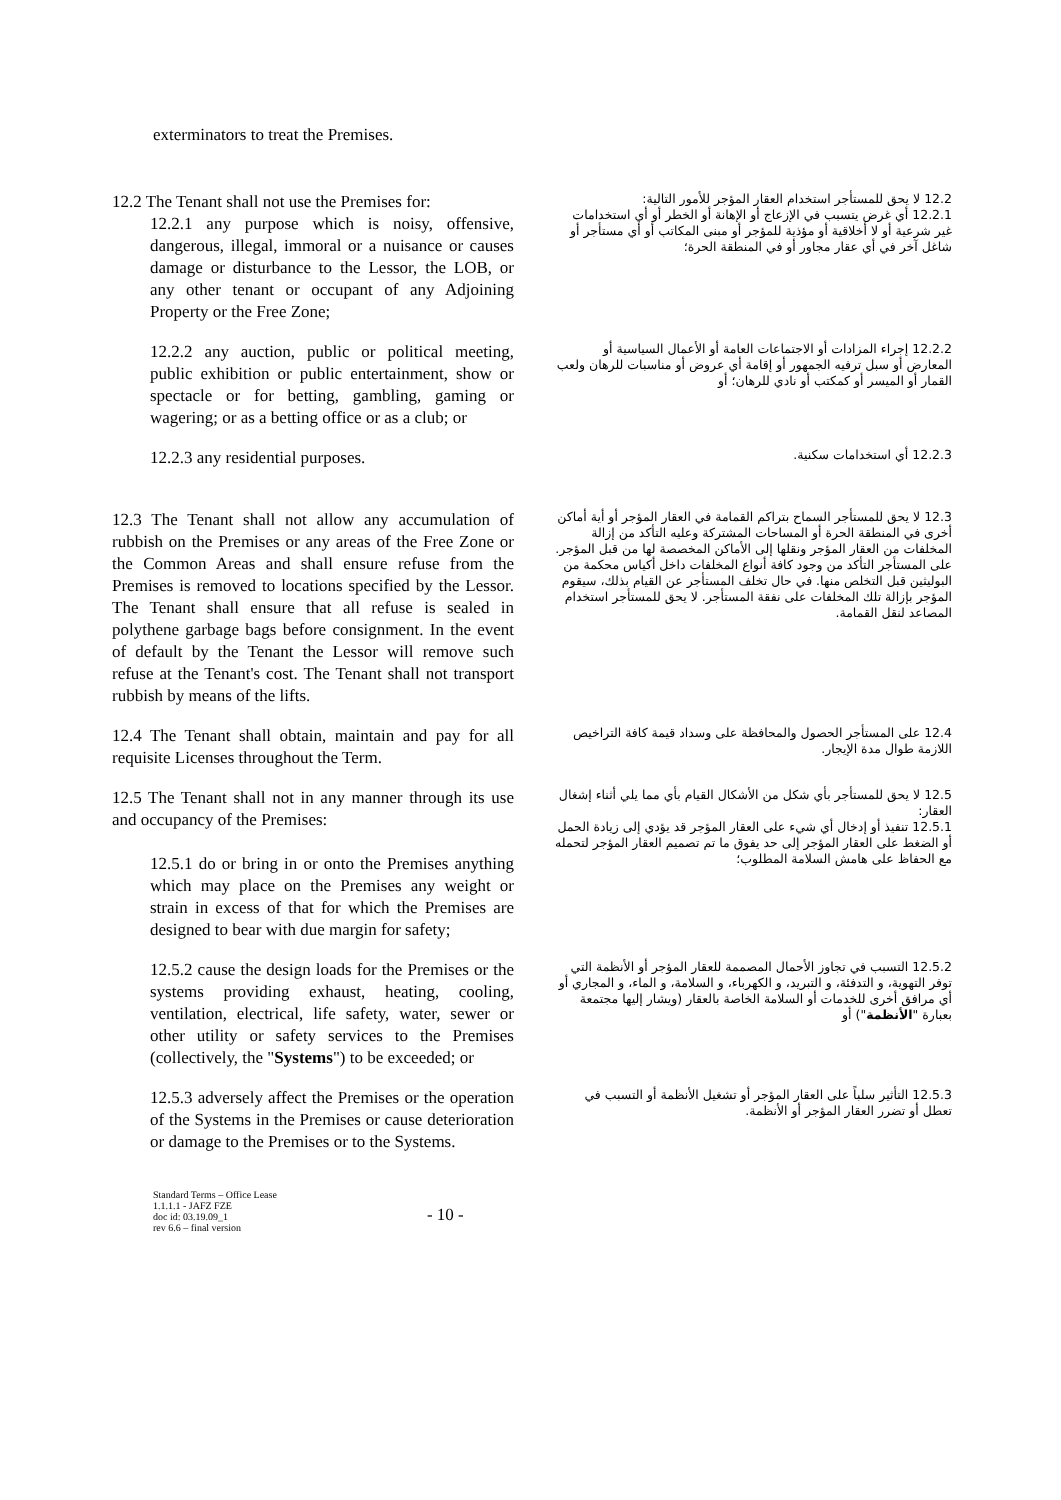exterminators to treat the Premises.
| 12.2 The Tenant shall not use the Premises for: 12.2.1 any purpose which is noisy, offensive, dangerous, illegal, immoral or a nuisance or causes damage or disturbance to the Lessor, the LOB, or any other tenant or occupant of any Adjoining Property or the Free Zone; | | 12.2 لا يحق للمستأجر استخدام العقار المؤجر للأمور التالية: 12.2.1 أي غرض يتسبب في الإزعاج أو الإهانة أو الخطر أو أي استخدامات غير شرعية أو لا أخلاقية أو مؤذية للمؤجر أو مبنى المكاتب أو أي مستأجر أو شاغل آخر في أي عقار مجاور أو في المنطقة الحرة؛ |
| 12.2.2 any auction, public or political meeting, public exhibition or public entertainment, show or spectacle or for betting, gambling, gaming or wagering; or as a betting office or as a club; or | | 12.2.2 إجراء المزادات أو الاجتماعات العامة أو الأعمال السياسية أو المعارض أو سبل ترفيه الجمهور أو إقامة أي عروض أو مناسبات للرهان ولعب القمار أو الميسر أو كمكتب أو نادي للرهان؛ أو |
| 12.2.3 any residential purposes. | | 12.2.3 أي استخدامات سكنية. |
| 12.3 The Tenant shall not allow any accumulation of rubbish on the Premises or any areas of the Free Zone or the Common Areas and shall ensure refuse from the Premises is removed to locations specified by the Lessor. The Tenant shall ensure that all refuse is sealed in polythene garbage bags before consignment. In the event of default by the Tenant the Lessor will remove such refuse at the Tenant's cost. The Tenant shall not transport rubbish by means of the lifts. | | 12.3 لا يحق للمستأجر السماح بتراكم القمامة في العقار المؤجر أو أية أماكن أخرى في المنطقة الحرة أو المساحات المشتركة وعليه التأكد من إزالة المخلفات من العقار المؤجر ونقلها إلى الأماكن المخصصة لها من قبل المؤجر. على المستأجر التأكد من وجود كافة أنواع المخلفات داخل أكياس محكمة من البوليثين قبل التخلص منها. في حال تخلف المستأجر عن القيام بذلك، سيقوم المؤجر بإزالة تلك المخلفات على نفقة المستأجر. لا يحق للمستأجر استخدام المصاعد لنقل القمامة. |
| 12.4 The Tenant shall obtain, maintain and pay for all requisite Licenses throughout the Term. | | 12.4 على المستأجر الحصول والمحافظة على وسداد قيمة كافة التراخيص اللازمة طوال مدة الإيجار. |
| 12.5 The Tenant shall not in any manner through its use and occupancy of the Premises: 12.5.1 do or bring in or onto the Premises anything which may place on the Premises any weight or strain in excess of that for which the Premises are designed to bear with due margin for safety; | | 12.5 لا يحق للمستأجر بأي شكل من الأشكال القيام بأي مما يلي أثناء إشغال العقار: 12.5.1 تنفيذ أو إدخال أي شيء على العقار المؤجر قد يؤدي إلى زيادة الحمل أو الضغط على العقار المؤجر إلى حد يفوق ما تم تصميم العقار المؤجر لتحمله مع الحفاظ على هامش السلامة المطلوب؛ |
| 12.5.2 cause the design loads for the Premises or the systems providing exhaust, heating, cooling, ventilation, electrical, life safety, water, sewer or other utility or safety services to the Premises (collectively, the " Systems ") to be exceeded; or | | 12.5.2 التسبب في تجاوز الأحمال المصممة للعقار المؤجر أو الأنظمة التي توفر التهوية، و التدفئة، و التبريد، و الكهرباء، و السلامة، و الماء، و المجاري أو أي مرافق أخرى للخدمات أو السلامة الخاصة بالعقار (ويشار إليها مجتمعة بعبارة " الأنظمة ") أو |
| 12.5.3 adversely affect the Premises or the operation of the Systems in the Premises or cause deterioration or damage to the Premises or to the Systems. | | 12.5.3 التأثير سلباً على العقار المؤجر أو تشغيل الأنظمة أو التسبب في تعطل أو تضرر العقار المؤجر أو الأنظمة. |
Standard Terms – Office Lease
1.1.1.1 - JAFZ FZE
doc id: 03.19.09_1
rev 6.6 – final version
- 10 -